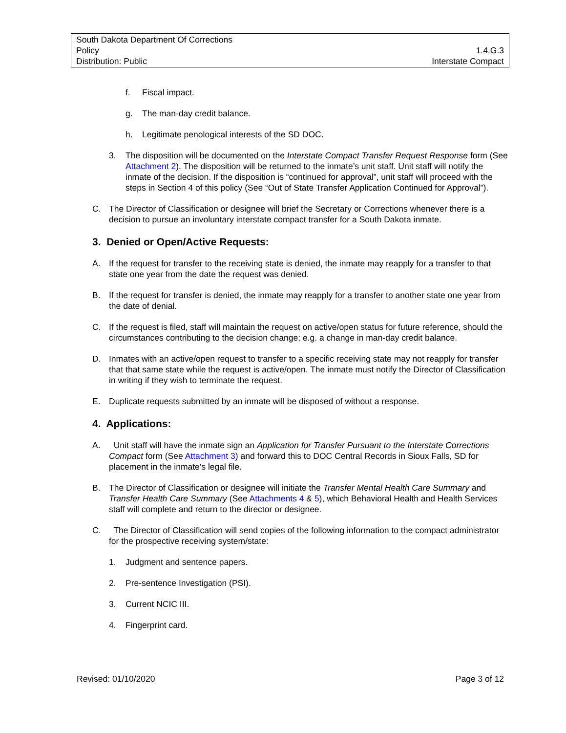South Dakota Department Of Corrections
Policy 1.4.G.3
Distribution: Public Interstate Compact
f. Fiscal impact.
g. The man-day credit balance.
h. Legitimate penological interests of the SD DOC.
3. The disposition will be documented on the Interstate Compact Transfer Request Response form (See Attachment 2). The disposition will be returned to the inmate’s unit staff. Unit staff will notify the inmate of the decision. If the disposition is “continued for approval”, unit staff will proceed with the steps in Section 4 of this policy (See “Out of State Transfer Application Continued for Approval”).
C. The Director of Classification or designee will brief the Secretary or Corrections whenever there is a decision to pursue an involuntary interstate compact transfer for a South Dakota inmate.
3. Denied or Open/Active Requests:
A. If the request for transfer to the receiving state is denied, the inmate may reapply for a transfer to that state one year from the date the request was denied.
B. If the request for transfer is denied, the inmate may reapply for a transfer to another state one year from the date of denial.
C. If the request is filed, staff will maintain the request on active/open status for future reference, should the circumstances contributing to the decision change; e.g. a change in man-day credit balance.
D. Inmates with an active/open request to transfer to a specific receiving state may not reapply for transfer that that same state while the request is active/open. The inmate must notify the Director of Classification in writing if they wish to terminate the request.
E. Duplicate requests submitted by an inmate will be disposed of without a response.
4. Applications:
A. Unit staff will have the inmate sign an Application for Transfer Pursuant to the Interstate Corrections Compact form (See Attachment 3) and forward this to DOC Central Records in Sioux Falls, SD for placement in the inmate’s legal file.
B. The Director of Classification or designee will initiate the Transfer Mental Health Care Summary and Transfer Health Care Summary (See Attachments 4 & 5), which Behavioral Health and Health Services staff will complete and return to the director or designee.
C. The Director of Classification will send copies of the following information to the compact administrator for the prospective receiving system/state:
1. Judgment and sentence papers.
2. Pre-sentence Investigation (PSI).
3. Current NCIC III.
4. Fingerprint card.
Revised: 01/10/2020 Page 3 of 12